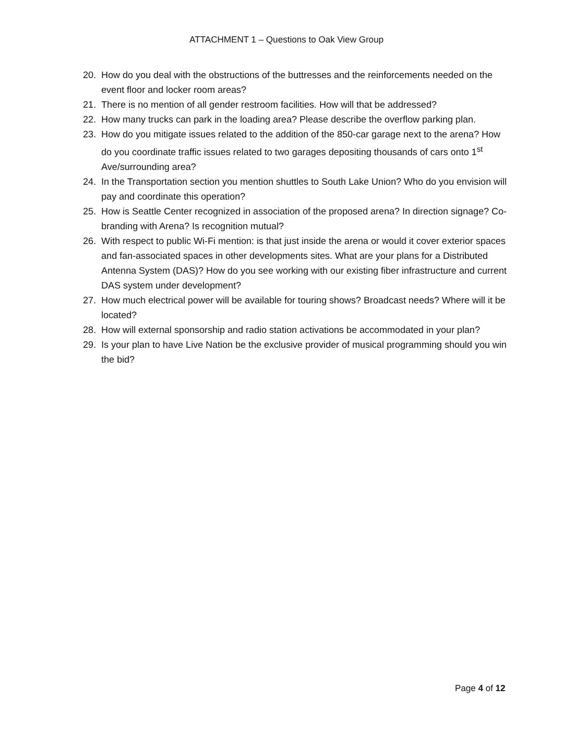ATTACHMENT 1 – Questions to Oak View Group
20. How do you deal with the obstructions of the buttresses and the reinforcements needed on the event floor and locker room areas?
21. There is no mention of all gender restroom facilities. How will that be addressed?
22. How many trucks can park in the loading area? Please describe the overflow parking plan.
23. How do you mitigate issues related to the addition of the 850-car garage next to the arena? How do you coordinate traffic issues related to two garages depositing thousands of cars onto 1<sup>st</sup> Ave/surrounding area?
24. In the Transportation section you mention shuttles to South Lake Union? Who do you envision will pay and coordinate this operation?
25. How is Seattle Center recognized in association of the proposed arena? In direction signage? Co-branding with Arena? Is recognition mutual?
26. With respect to public Wi-Fi mention: is that just inside the arena or would it cover exterior spaces and fan-associated spaces in other developments sites. What are your plans for a Distributed Antenna System (DAS)? How do you see working with our existing fiber infrastructure and current DAS system under development?
27. How much electrical power will be available for touring shows? Broadcast needs? Where will it be located?
28. How will external sponsorship and radio station activations be accommodated in your plan?
29. Is your plan to have Live Nation be the exclusive provider of musical programming should you win the bid?
Page 4 of 12